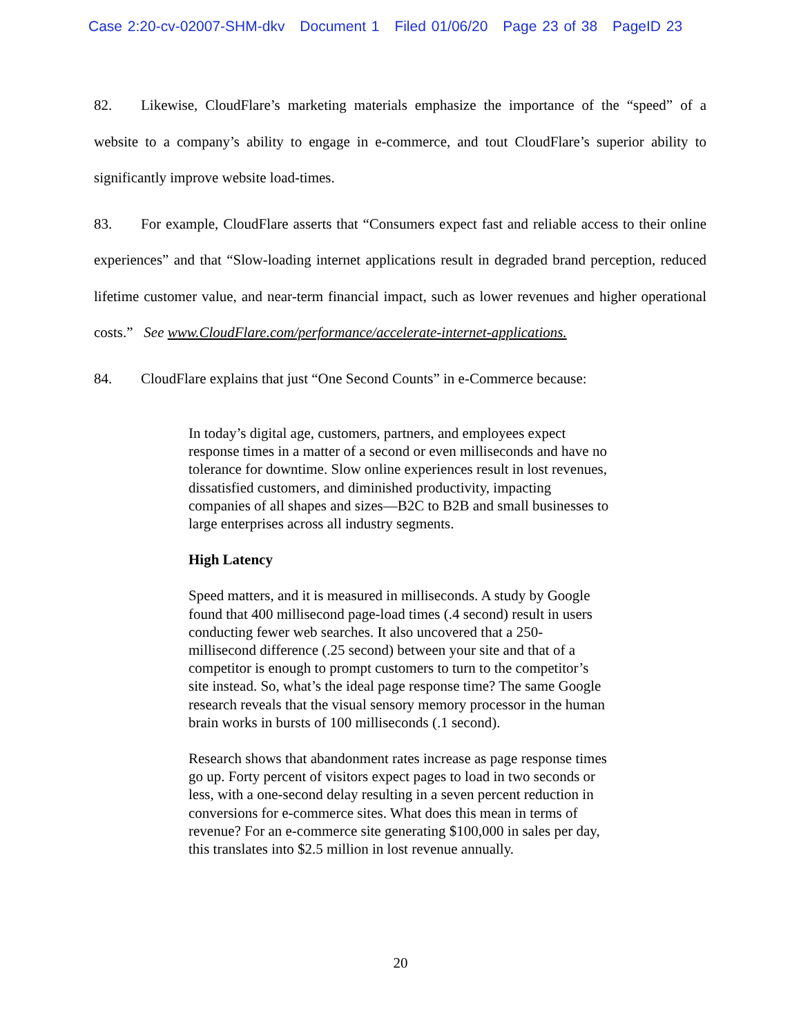Case 2:20-cv-02007-SHM-dkv Document 1 Filed 01/06/20 Page 23 of 38 PageID 23
82. Likewise, CloudFlare’s marketing materials emphasize the importance of the “speed” of a website to a company’s ability to engage in e-commerce, and tout CloudFlare’s superior ability to significantly improve website load-times.
83. For example, CloudFlare asserts that “Consumers expect fast and reliable access to their online experiences” and that “Slow-loading internet applications result in degraded brand perception, reduced lifetime customer value, and near-term financial impact, such as lower revenues and higher operational costs.” See www.CloudFlare.com/performance/accelerate-internet-applications.
84. CloudFlare explains that just “One Second Counts” in e-Commerce because:
In today’s digital age, customers, partners, and employees expect response times in a matter of a second or even milliseconds and have no tolerance for downtime. Slow online experiences result in lost revenues, dissatisfied customers, and diminished productivity, impacting companies of all shapes and sizes—B2C to B2B and small businesses to large enterprises across all industry segments.
High Latency
Speed matters, and it is measured in milliseconds. A study by Google found that 400 millisecond page-load times (.4 second) result in users conducting fewer web searches. It also uncovered that a 250-millisecond difference (.25 second) between your site and that of a competitor is enough to prompt customers to turn to the competitor’s site instead. So, what’s the ideal page response time? The same Google research reveals that the visual sensory memory processor in the human brain works in bursts of 100 milliseconds (.1 second).
Research shows that abandonment rates increase as page response times go up. Forty percent of visitors expect pages to load in two seconds or less, with a one-second delay resulting in a seven percent reduction in conversions for e-commerce sites. What does this mean in terms of revenue? For an e-commerce site generating $100,000 in sales per day, this translates into $2.5 million in lost revenue annually.
20